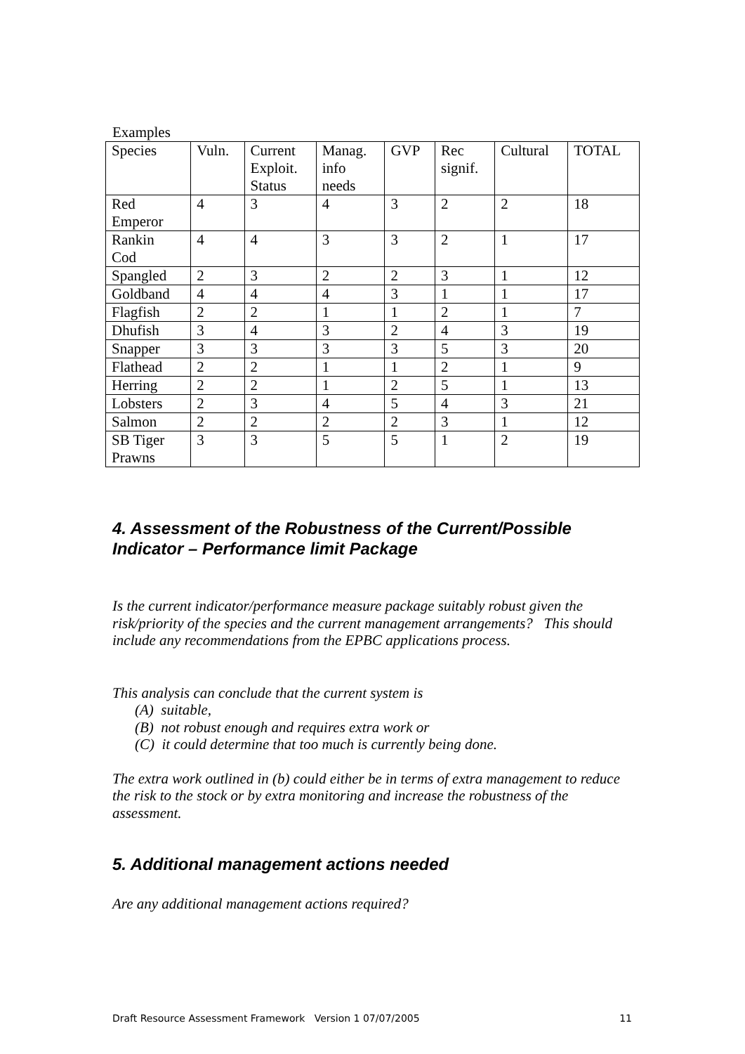Examples
| Species | Vuln. | Current Exploit. Status | Manag. info needs | GVP | Rec signif. | Cultural | TOTAL |
| Red Emperor | 4 | 3 | 4 | 3 | 2 | 2 | 18 |
| Rankin Cod | 4 | 4 | 3 | 3 | 2 | 1 | 17 |
| Spangled | 2 | 3 | 2 | 2 | 3 | 1 | 12 |
| Goldband | 4 | 4 | 4 | 3 | 1 | 1 | 17 |
| Flagfish | 2 | 2 | 1 | 1 | 2 | 1 | 7 |
| Dhufish | 3 | 4 | 3 | 2 | 4 | 3 | 19 |
| Snapper | 3 | 3 | 3 | 3 | 5 | 3 | 20 |
| Flathead | 2 | 2 | 1 | 1 | 2 | 1 | 9 |
| Herring | 2 | 2 | 1 | 2 | 5 | 1 | 13 |
| Lobsters | 2 | 3 | 4 | 5 | 4 | 3 | 21 |
| Salmon | 2 | 2 | 2 | 2 | 3 | 1 | 12 |
| SB Tiger Prawns | 3 | 3 | 5 | 5 | 1 | 2 | 19 |
4. Assessment of the Robustness of the Current/Possible Indicator – Performance limit Package
Is the current indicator/performance measure package suitably robust given the risk/priority of the species and the current management arrangements? This should include any recommendations from the EPBC applications process.
This analysis can conclude that the current system is
(A) suitable,
(B) not robust enough and requires extra work or
(C) it could determine that too much is currently being done.
The extra work outlined in (b) could either be in terms of extra management to reduce the risk to the stock or by extra monitoring and increase the robustness of the assessment.
5. Additional management actions needed
Are any additional management actions required?
Draft Resource Assessment Framework Version 1 07/07/2005 11